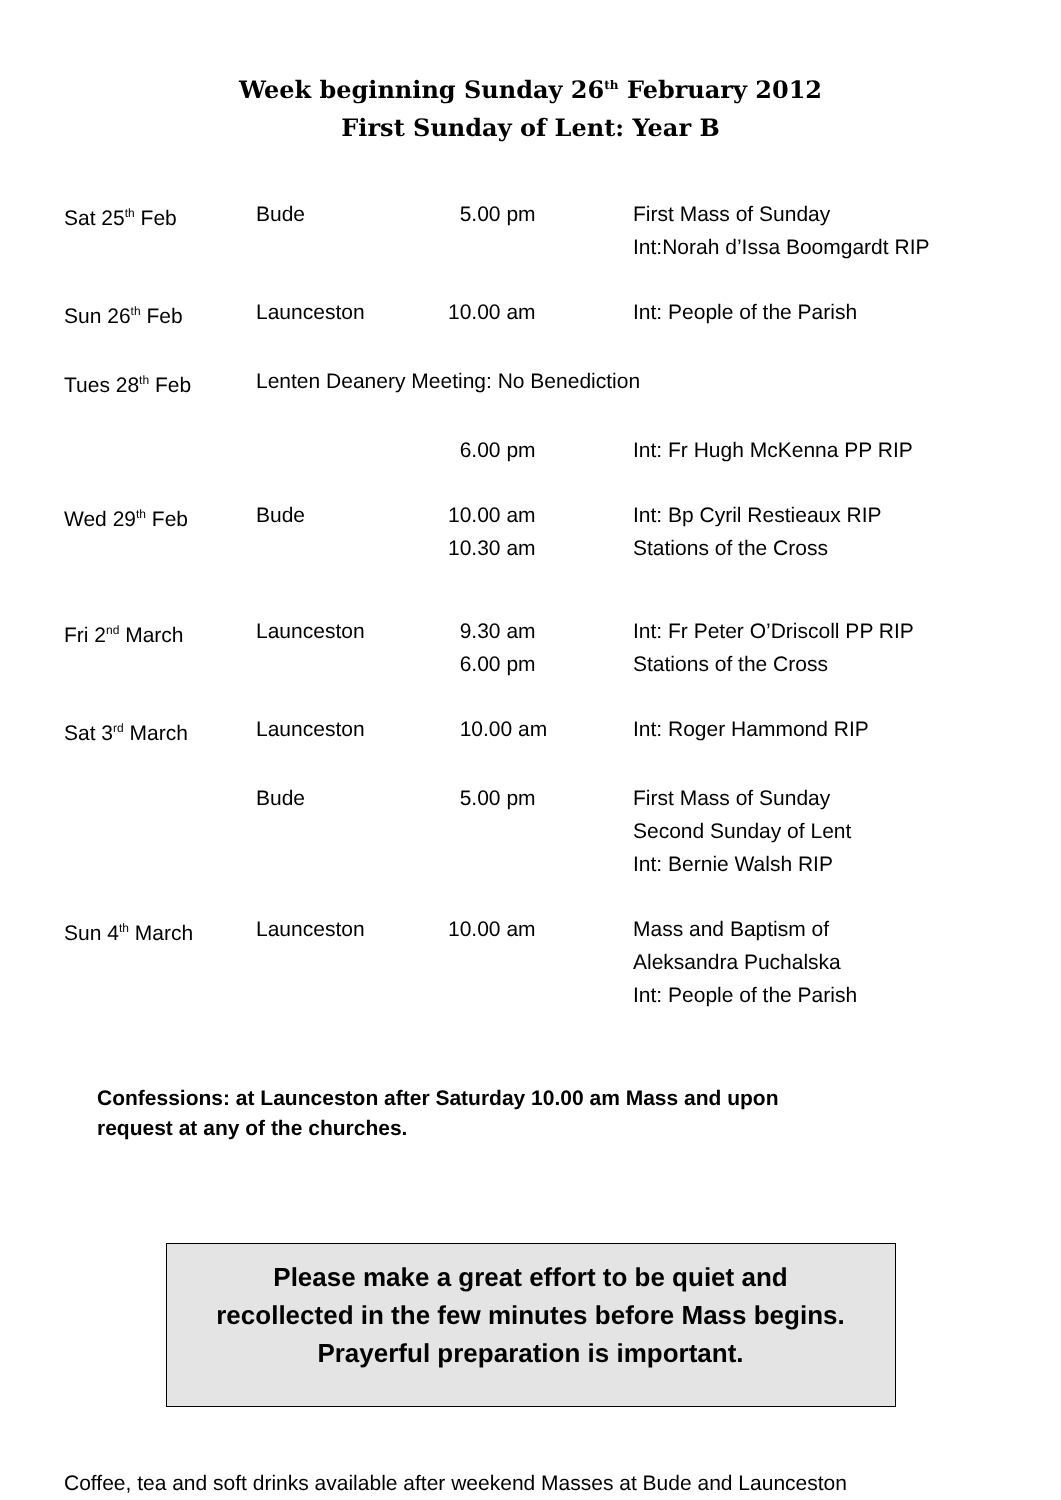Week beginning Sunday 26<sup>th</sup> February 2012
First Sunday of Lent: Year B
| Sat 25<sup>th</sup> Feb | Bude | 5.00 pm | First Mass of Sunday Int:Norah d’Issa Boomgardt RIP |
| Sun 26<sup>th</sup> Feb | Launceston | 10.00 am | Int: People of the Parish |
| Tues 28<sup>th</sup> Feb | Lenten Deanery Meeting: No Benediction | | |
| | | 6.00 pm | Int: Fr Hugh McKenna PP RIP |
| Wed 29<sup>th</sup> Feb | Bude | 10.00 am 10.30 am | Int: Bp Cyril Restieaux RIP Stations of the Cross |
| Fri 2<sup>nd</sup> March | Launceston | 9.30 am 6.00 pm | Int: Fr Peter O’Driscoll PP RIP Stations of the Cross |
| Sat 3<sup>rd</sup> March | Launceston | 10.00 am | Int: Roger Hammond RIP |
| | Bude | 5.00 pm | First Mass of Sunday Second Sunday of Lent Int: Bernie Walsh RIP |
| Sun 4<sup>th</sup> March | Launceston | 10.00 am | Mass and Baptism of Aleksandra Puchalska Int: People of the Parish |
Confessions: at Launceston after Saturday 10.00 am Mass and upon
request at any of the churches.
Please make a great effort to be quiet and
recollected in the few minutes before Mass begins.
Prayerful preparation is important.
Coffee, tea and soft drinks available after weekend Masses at Bude and Launceston